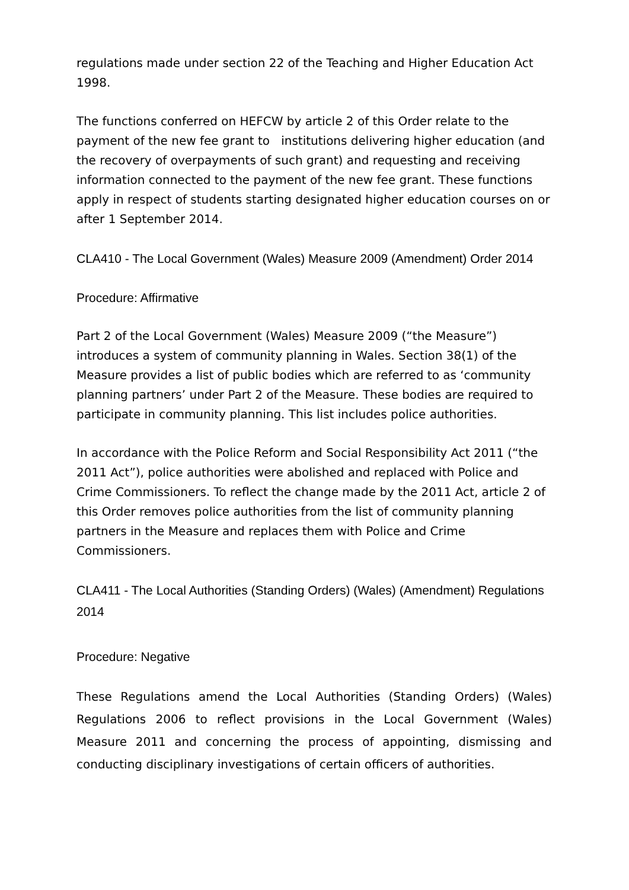regulations made under section 22 of the Teaching and Higher Education Act 1998.
The functions conferred on HEFCW by article 2 of this Order relate to the payment of the new fee grant to institutions delivering higher education (and the recovery of overpayments of such grant) and requesting and receiving information connected to the payment of the new fee grant. These functions apply in respect of students starting designated higher education courses on or after 1 September 2014.
CLA410 - The Local Government (Wales) Measure 2009 (Amendment) Order 2014
Procedure: Affirmative
Part 2 of the Local Government (Wales) Measure 2009 (“the Measure”) introduces a system of community planning in Wales. Section 38(1) of the Measure provides a list of public bodies which are referred to as ‘community planning partners’ under Part 2 of the Measure. These bodies are required to participate in community planning. This list includes police authorities.
In accordance with the Police Reform and Social Responsibility Act 2011 (“the 2011 Act”), police authorities were abolished and replaced with Police and Crime Commissioners. To reflect the change made by the 2011 Act, article 2 of this Order removes police authorities from the list of community planning partners in the Measure and replaces them with Police and Crime Commissioners.
CLA411 - The Local Authorities (Standing Orders) (Wales) (Amendment) Regulations 2014
Procedure: Negative
These Regulations amend the Local Authorities (Standing Orders) (Wales) Regulations 2006 to reflect provisions in the Local Government (Wales) Measure 2011 and concerning the process of appointing, dismissing and conducting disciplinary investigations of certain officers of authorities.